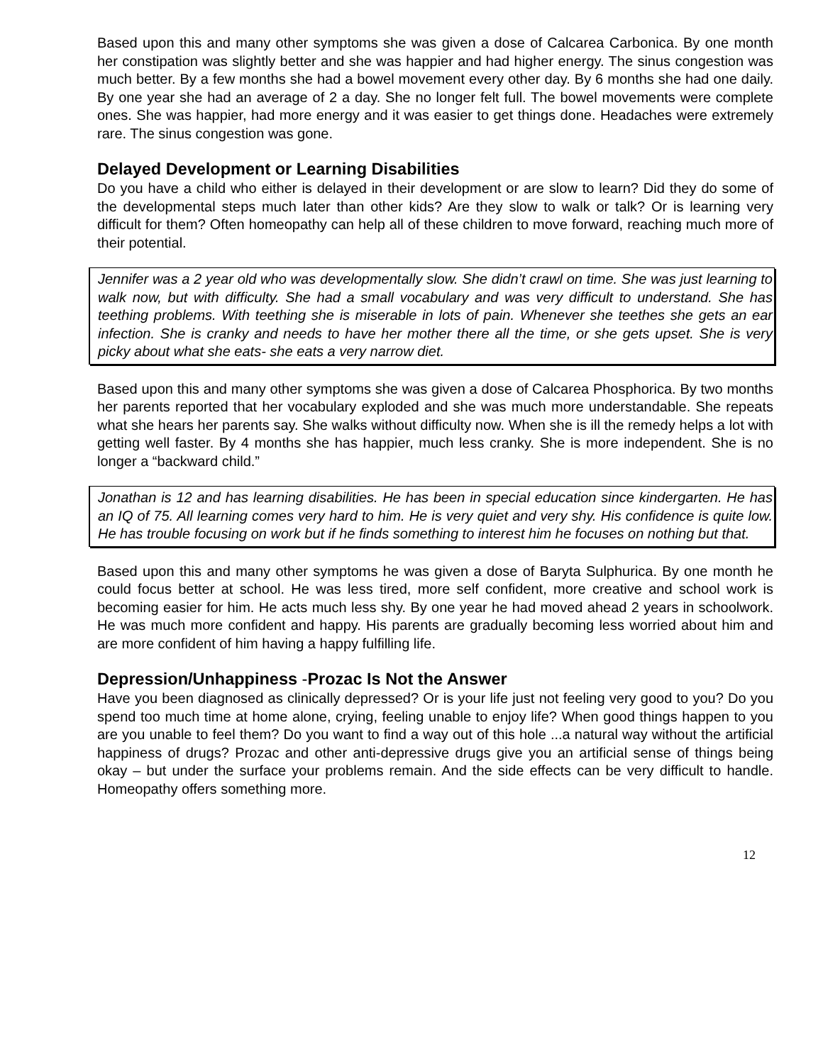Based upon this and many other symptoms she was given a dose of Calcarea Carbonica. By one month her constipation was slightly better and she was happier and had higher energy. The sinus congestion was much better. By a few months she had a bowel movement every other day. By 6 months she had one daily. By one year she had an average of 2 a day. She no longer felt full. The bowel movements were complete ones. She was happier, had more energy and it was easier to get things done. Headaches were extremely rare. The sinus congestion was gone.
Delayed Development or Learning Disabilities
Do you have a child who either is delayed in their development or are slow to learn? Did they do some of the developmental steps much later than other kids? Are they slow to walk or talk? Or is learning very difficult for them? Often homeopathy can help all of these children to move forward, reaching much more of their potential.
Jennifer was a 2 year old who was developmentally slow. She didn’t crawl on time. She was just learning to walk now, but with difficulty. She had a small vocabulary and was very difficult to understand. She has teething problems. With teething she is miserable in lots of pain. Whenever she teethes she gets an ear infection. She is cranky and needs to have her mother there all the time, or she gets upset. She is very picky about what she eats- she eats a very narrow diet.
Based upon this and many other symptoms she was given a dose of Calcarea Phosphorica. By two months her parents reported that her vocabulary exploded and she was much more understandable. She repeats what she hears her parents say. She walks without difficulty now. When she is ill the remedy helps a lot with getting well faster. By 4 months she has happier, much less cranky. She is more independent. She is no longer a “backward child.”
Jonathan is 12 and has learning disabilities. He has been in special education since kindergarten. He has an IQ of 75. All learning comes very hard to him. He is very quiet and very shy. His confidence is quite low. He has trouble focusing on work but if he finds something to interest him he focuses on nothing but that.
Based upon this and many other symptoms he was given a dose of Baryta Sulphurica. By one month he could focus better at school. He was less tired, more self confident, more creative and school work is becoming easier for him. He acts much less shy. By one year he had moved ahead 2 years in schoolwork. He was much more confident and happy. His parents are gradually becoming less worried about him and are more confident of him having a happy fulfilling life.
Depression/Unhappiness -Prozac Is Not the Answer
Have you been diagnosed as clinically depressed? Or is your life just not feeling very good to you? Do you spend too much time at home alone, crying, feeling unable to enjoy life? When good things happen to you are you unable to feel them? Do you want to find a way out of this hole ...a natural way without the artificial happiness of drugs? Prozac and other anti-depressive drugs give you an artificial sense of things being okay – but under the surface your problems remain. And the side effects can be very difficult to handle. Homeopathy offers something more.
12